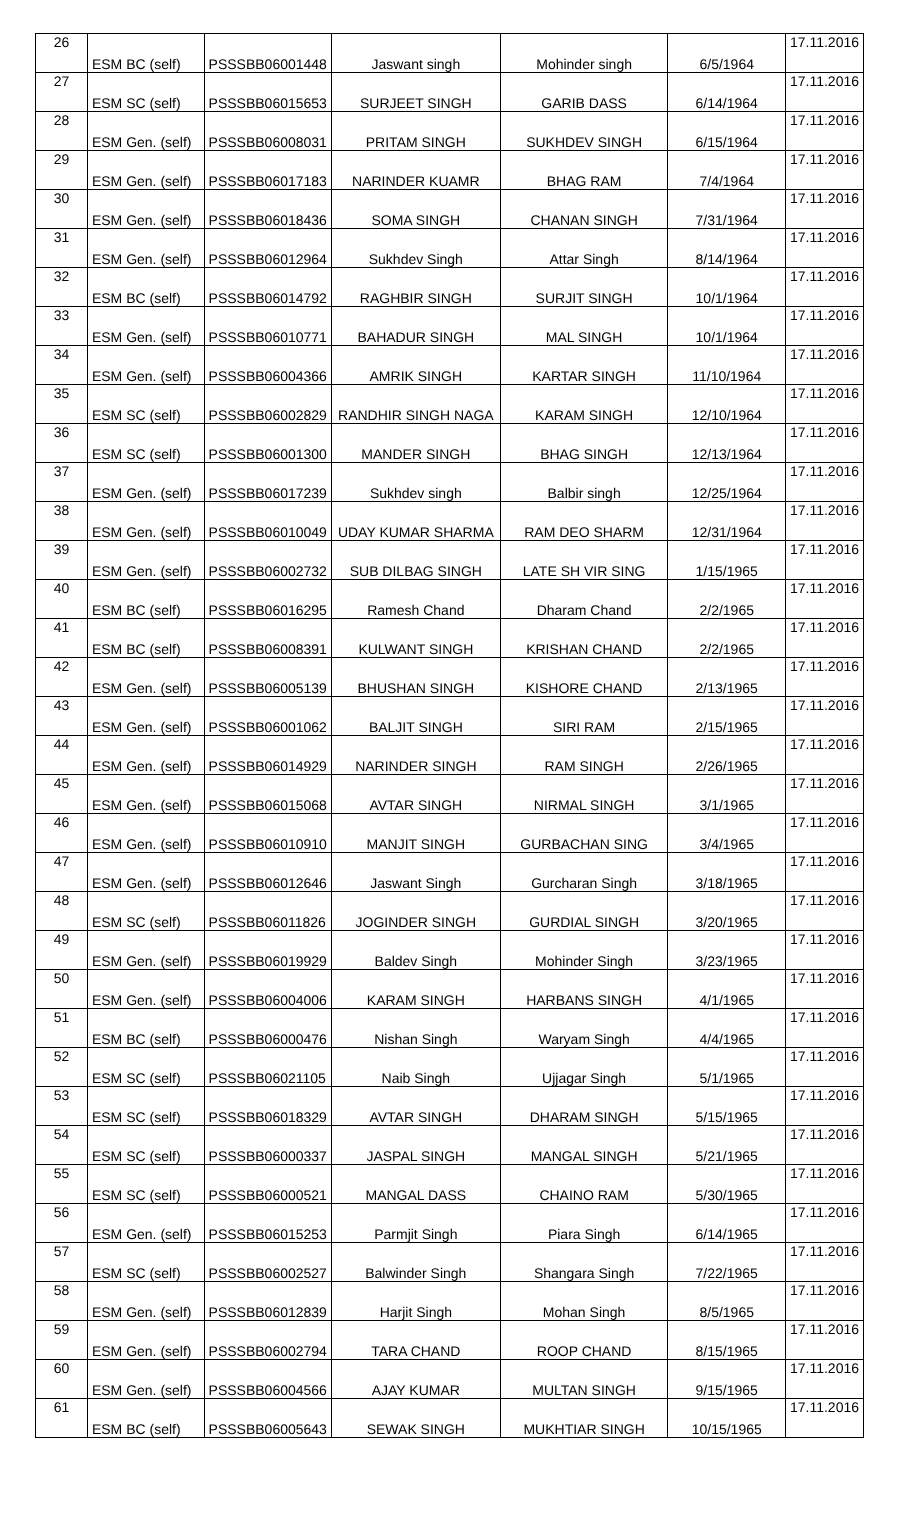| 26 | ESM BC (self) | PSSSBB06001448 | Jaswant singh | Mohinder singh | 6/5/1964 | 17.11.2016 |
| 27 | ESM SC (self) | PSSSBB06015653 | SURJEET SINGH | GARIB DASS | 6/14/1964 | 17.11.2016 |
| 28 | ESM Gen. (self) | PSSSBB06008031 | PRITAM SINGH | SUKHDEV SINGH | 6/15/1964 | 17.11.2016 |
| 29 | ESM Gen. (self) | PSSSBB06017183 | NARINDER KUAMR | BHAG RAM | 7/4/1964 | 17.11.2016 |
| 30 | ESM Gen. (self) | PSSSBB06018436 | SOMA SINGH | CHANAN SINGH | 7/31/1964 | 17.11.2016 |
| 31 | ESM Gen. (self) | PSSSBB06012964 | Sukhdev Singh | Attar Singh | 8/14/1964 | 17.11.2016 |
| 32 | ESM BC (self) | PSSSBB06014792 | RAGHBIR SINGH | SURJIT SINGH | 10/1/1964 | 17.11.2016 |
| 33 | ESM Gen. (self) | PSSSBB06010771 | BAHADUR SINGH | MAL SINGH | 10/1/1964 | 17.11.2016 |
| 34 | ESM Gen. (self) | PSSSBB06004366 | AMRIK SINGH | KARTAR SINGH | 11/10/1964 | 17.11.2016 |
| 35 | ESM SC (self) | PSSSBB06002829 | RANDHIR SINGH NAGA | KARAM SINGH | 12/10/1964 | 17.11.2016 |
| 36 | ESM SC (self) | PSSSBB06001300 | MANDER SINGH | BHAG SINGH | 12/13/1964 | 17.11.2016 |
| 37 | ESM Gen. (self) | PSSSBB06017239 | Sukhdev singh | Balbir singh | 12/25/1964 | 17.11.2016 |
| 38 | ESM Gen. (self) | PSSSBB06010049 | UDAY KUMAR SHARMA | RAM DEO SHARM | 12/31/1964 | 17.11.2016 |
| 39 | ESM Gen. (self) | PSSSBB06002732 | SUB DILBAG SINGH | LATE SH VIR SING | 1/15/1965 | 17.11.2016 |
| 40 | ESM BC (self) | PSSSBB06016295 | Ramesh Chand | Dharam Chand | 2/2/1965 | 17.11.2016 |
| 41 | ESM BC (self) | PSSSBB06008391 | KULWANT SINGH | KRISHAN CHAND | 2/2/1965 | 17.11.2016 |
| 42 | ESM Gen. (self) | PSSSBB06005139 | BHUSHAN SINGH | KISHORE CHAND | 2/13/1965 | 17.11.2016 |
| 43 | ESM Gen. (self) | PSSSBB06001062 | BALJIT SINGH | SIRI RAM | 2/15/1965 | 17.11.2016 |
| 44 | ESM Gen. (self) | PSSSBB06014929 | NARINDER SINGH | RAM SINGH | 2/26/1965 | 17.11.2016 |
| 45 | ESM Gen. (self) | PSSSBB06015068 | AVTAR SINGH | NIRMAL SINGH | 3/1/1965 | 17.11.2016 |
| 46 | ESM Gen. (self) | PSSSBB06010910 | MANJIT SINGH | GURBACHAN SING | 3/4/1965 | 17.11.2016 |
| 47 | ESM Gen. (self) | PSSSBB06012646 | Jaswant Singh | Gurcharan Singh | 3/18/1965 | 17.11.2016 |
| 48 | ESM SC (self) | PSSSBB06011826 | JOGINDER SINGH | GURDIAL SINGH | 3/20/1965 | 17.11.2016 |
| 49 | ESM Gen. (self) | PSSSBB06019929 | Baldev Singh | Mohinder Singh | 3/23/1965 | 17.11.2016 |
| 50 | ESM Gen. (self) | PSSSBB06004006 | KARAM SINGH | HARBANS SINGH | 4/1/1965 | 17.11.2016 |
| 51 | ESM BC (self) | PSSSBB06000476 | Nishan Singh | Waryam Singh | 4/4/1965 | 17.11.2016 |
| 52 | ESM SC (self) | PSSSBB06021105 | Naib Singh | Ujjagar Singh | 5/1/1965 | 17.11.2016 |
| 53 | ESM SC (self) | PSSSBB06018329 | AVTAR SINGH | DHARAM SINGH | 5/15/1965 | 17.11.2016 |
| 54 | ESM SC (self) | PSSSBB06000337 | JASPAL SINGH | MANGAL SINGH | 5/21/1965 | 17.11.2016 |
| 55 | ESM SC (self) | PSSSBB06000521 | MANGAL DASS | CHAINO RAM | 5/30/1965 | 17.11.2016 |
| 56 | ESM Gen. (self) | PSSSBB06015253 | Parmjit Singh | Piara Singh | 6/14/1965 | 17.11.2016 |
| 57 | ESM SC (self) | PSSSBB06002527 | Balwinder Singh | Shangara Singh | 7/22/1965 | 17.11.2016 |
| 58 | ESM Gen. (self) | PSSSBB06012839 | Harjit Singh | Mohan Singh | 8/5/1965 | 17.11.2016 |
| 59 | ESM Gen. (self) | PSSSBB06002794 | TARA CHAND | ROOP CHAND | 8/15/1965 | 17.11.2016 |
| 60 | ESM Gen. (self) | PSSSBB06004566 | AJAY KUMAR | MULTAN SINGH | 9/15/1965 | 17.11.2016 |
| 61 | ESM BC (self) | PSSSBB06005643 | SEWAK SINGH | MUKHTIAR SINGH | 10/15/1965 | 17.11.2016 |